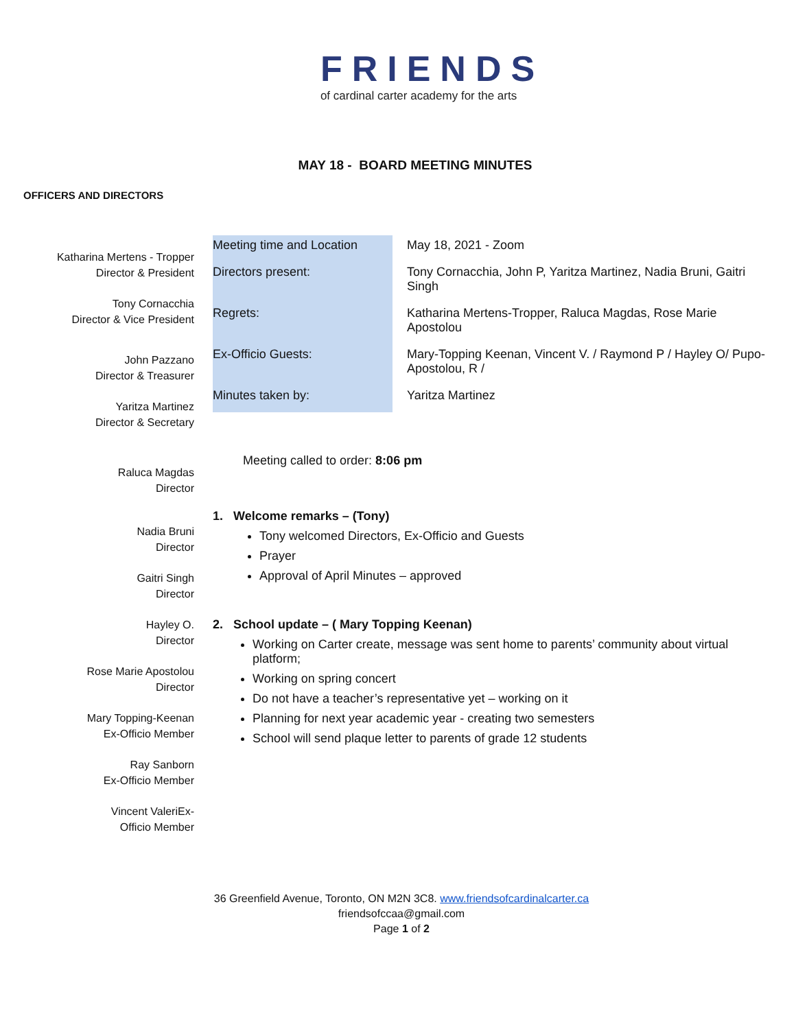FRIENDS
of cardinal carter academy for the arts
MAY 18 - BOARD MEETING MINUTES
OFFICERS AND DIRECTORS
Katharina Mertens - Tropper
Director & President
Tony Cornacchia
Director & Vice President
John Pazzano
Director & Treasurer
Yaritza Martinez
Director & Secretary
Raluca Magdas
Director
Nadia Bruni
Director
Gaitri Singh
Director
Hayley O.
Director
Rose Marie Apostolou
Director
Mary Topping-Keenan
Ex-Officio Member
Ray Sanborn
Ex-Officio Member
Vincent ValeriEx-
Officio Member
| Meeting time and Location | May 18, 2021 - Zoom |
| Directors present: | Tony Cornacchia, John P, Yaritza Martinez, Nadia Bruni, Gaitri Singh |
| Regrets: | Katharina Mertens-Tropper, Raluca Magdas, Rose Marie Apostolou |
| Ex-Officio Guests: | Mary-Topping Keenan, Vincent V. / Raymond P / Hayley O/ Pupo-Apostolou, R / |
| Minutes taken by: | Yaritza Martinez |
Meeting called to order: 8:06 pm
1. Welcome remarks – (Tony)
Tony welcomed Directors, Ex-Officio and Guests
Prayer
Approval of April Minutes – approved
2. School update – ( Mary Topping Keenan)
Working on Carter create, message was sent home to parents’ community about virtual platform;
Working on spring concert
Do not have a teacher’s representative yet – working on it
Planning for next year academic year - creating two semesters
School will send plaque letter to parents of grade 12 students
36 Greenfield Avenue, Toronto, ON M2N 3C8. www.friendsofcardinalcarter.ca
friendsofccaa@gmail.com
Page 1 of 2